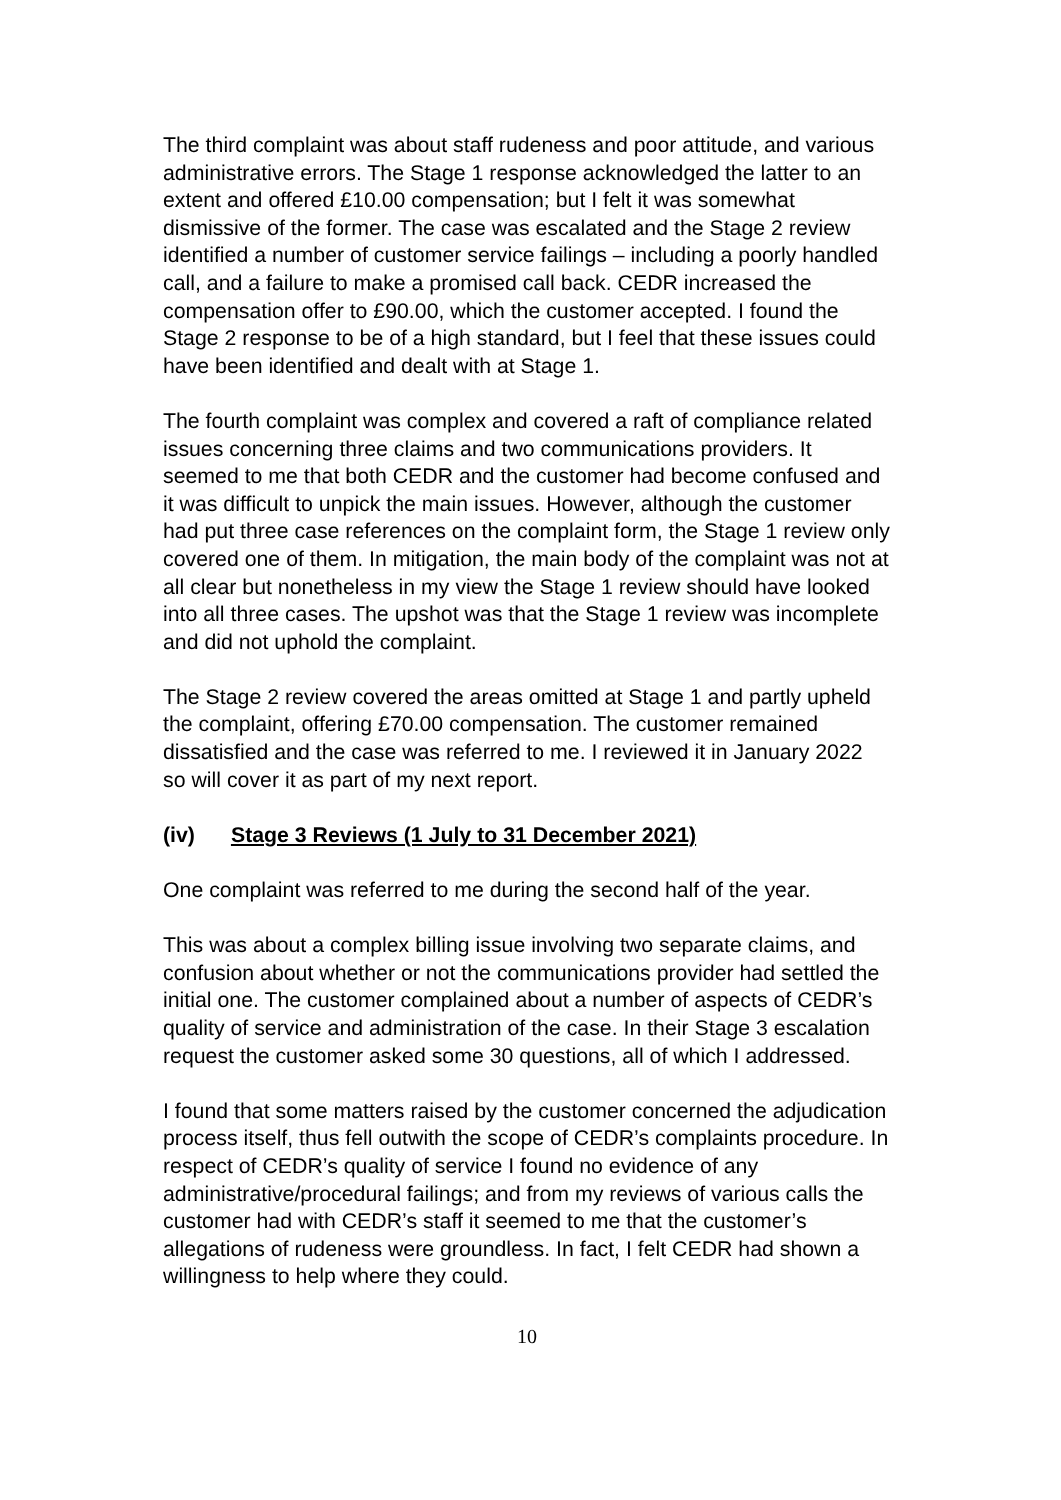The third complaint was about staff rudeness and poor attitude, and various administrative errors. The Stage 1 response acknowledged the latter to an extent and offered £10.00 compensation; but I felt it was somewhat dismissive of the former. The case was escalated and the Stage 2 review identified a number of customer service failings – including a poorly handled call, and a failure to make a promised call back. CEDR increased the compensation offer to £90.00, which the customer accepted. I found the Stage 2 response to be of a high standard, but I feel that these issues could have been identified and dealt with at Stage 1.
The fourth complaint was complex and covered a raft of compliance related issues concerning three claims and two communications providers. It seemed to me that both CEDR and the customer had become confused and it was difficult to unpick the main issues. However, although the customer had put three case references on the complaint form, the Stage 1 review only covered one of them. In mitigation, the main body of the complaint was not at all clear but nonetheless in my view the Stage 1 review should have looked into all three cases. The upshot was that the Stage 1 review was incomplete and did not uphold the complaint.
The Stage 2 review covered the areas omitted at Stage 1 and partly upheld the complaint, offering £70.00 compensation. The customer remained dissatisfied and the case was referred to me. I reviewed it in January 2022 so will cover it as part of my next report.
(iv) Stage 3 Reviews (1 July to 31 December 2021)
One complaint was referred to me during the second half of the year.
This was about a complex billing issue involving two separate claims, and confusion about whether or not the communications provider had settled the initial one. The customer complained about a number of aspects of CEDR’s quality of service and administration of the case. In their Stage 3 escalation request the customer asked some 30 questions, all of which I addressed.
I found that some matters raised by the customer concerned the adjudication process itself, thus fell outwith the scope of CEDR’s complaints procedure. In respect of CEDR’s quality of service I found no evidence of any administrative/procedural failings; and from my reviews of various calls the customer had with CEDR’s staff it seemed to me that the customer’s allegations of rudeness were groundless. In fact, I felt CEDR had shown a willingness to help where they could.
10